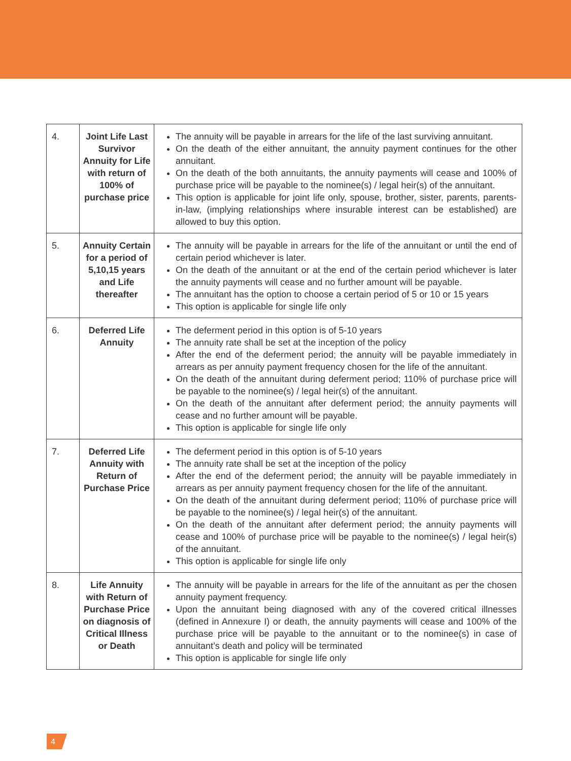| 4. | Joint Life Last Survivor Annuity for Life with return of 100% of purchase price | The annuity will be payable in arrears for the life of the last surviving annuitant. On the death of the either annuitant, the annuity payment continues for the other annuitant. On the death of the both annuitants, the annuity payments will cease and 100% of purchase price will be payable to the nominee(s) / legal heir(s) of the annuitant. This option is applicable for joint life only, spouse, brother, sister, parents, parents-in-law, (implying relationships where insurable interest can be established) are allowed to buy this option. |
| 5. | Annuity Certain for a period of 5,10,15 years and Life thereafter | The annuity will be payable in arrears for the life of the annuitant or until the end of certain period whichever is later. On the death of the annuitant or at the end of the certain period whichever is later the annuity payments will cease and no further amount will be payable. The annuitant has the option to choose a certain period of 5 or 10 or 15 years This option is applicable for single life only |
| 6. | Deferred Life Annuity | The deferment period in this option is of 5-10 years The annuity rate shall be set at the inception of the policy After the end of the deferment period; the annuity will be payable immediately in arrears as per annuity payment frequency chosen for the life of the annuitant. On the death of the annuitant during deferment period; 110% of purchase price will be payable to the nominee(s) / legal heir(s) of the annuitant. On the death of the annuitant after deferment period; the annuity payments will cease and no further amount will be payable. This option is applicable for single life only |
| 7. | Deferred Life Annuity with Return of Purchase Price | The deferment period in this option is of 5-10 years The annuity rate shall be set at the inception of the policy After the end of the deferment period; the annuity will be payable immediately in arrears as per annuity payment frequency chosen for the life of the annuitant. On the death of the annuitant during deferment period; 110% of purchase price will be payable to the nominee(s) / legal heir(s) of the annuitant. On the death of the annuitant after deferment period; the annuity payments will cease and 100% of purchase price will be payable to the nominee(s) / legal heir(s) of the annuitant. This option is applicable for single life only |
| 8. | Life Annuity with Return of Purchase Price on diagnosis of Critical Illness or Death | The annuity will be payable in arrears for the life of the annuitant as per the chosen annuity payment frequency. Upon the annuitant being diagnosed with any of the covered critical illnesses (defined in Annexure I) or death, the annuity payments will cease and 100% of the purchase price will be payable to the annuitant or to the nominee(s) in case of annuitant’s death and policy will be terminated This option is applicable for single life only |
4